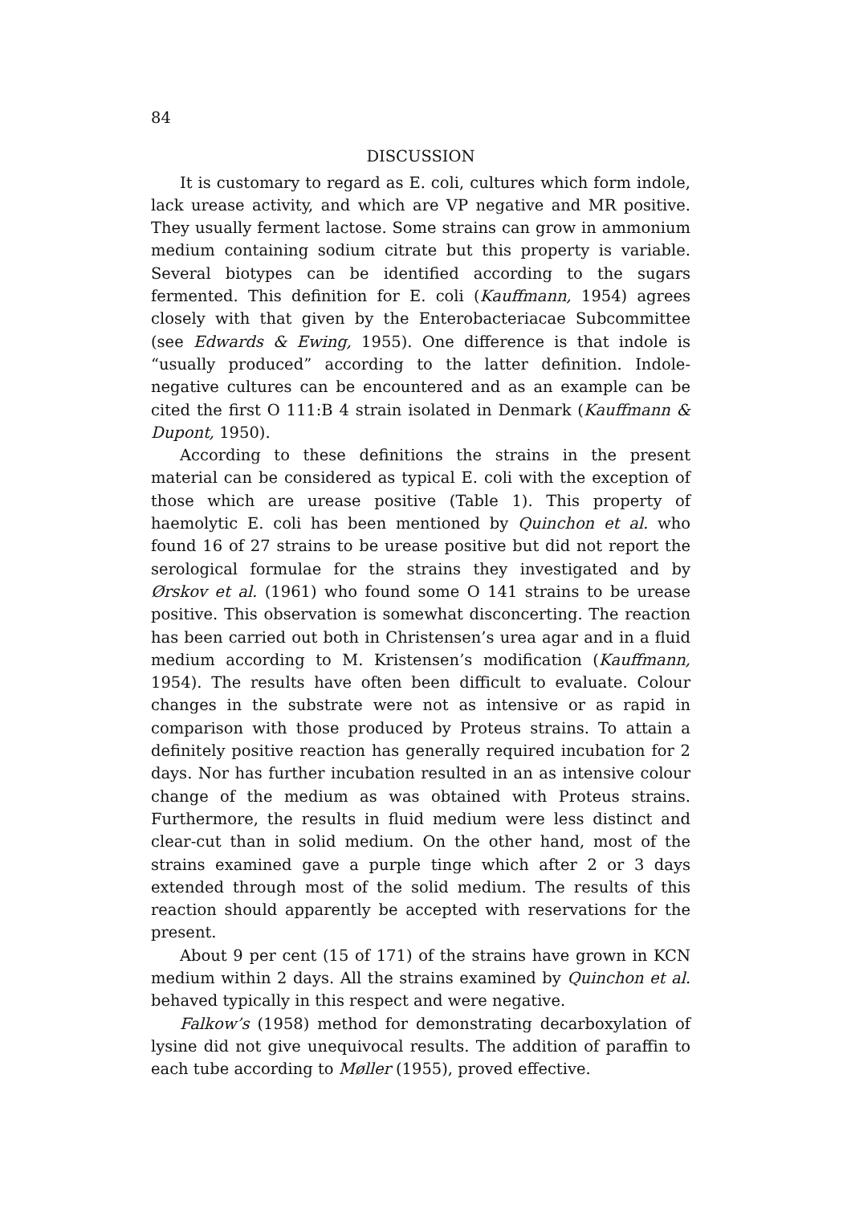84
DISCUSSION
It is customary to regard as E. coli, cultures which form indole, lack urease activity, and which are VP negative and MR positive. They usually ferment lactose. Some strains can grow in ammonium medium containing sodium citrate but this property is variable. Several biotypes can be identified according to the sugars fermented. This definition for E. coli (Kauffmann, 1954) agrees closely with that given by the Enterobacteriacae Subcommittee (see Edwards & Ewing, 1955). One difference is that indole is “usually produced” according to the latter definition. Indole-negative cultures can be encountered and as an example can be cited the first O 111:B 4 strain isolated in Denmark (Kauffmann & Dupont, 1950).
According to these definitions the strains in the present material can be considered as typical E. coli with the exception of those which are urease positive (Table 1). This property of haemolytic E. coli has been mentioned by Quinchon et al. who found 16 of 27 strains to be urease positive but did not report the serological formulae for the strains they investigated and by Ørskov et al. (1961) who found some O 141 strains to be urease positive. This observation is somewhat disconcerting. The reaction has been carried out both in Christensen’s urea agar and in a fluid medium according to M. Kristensen’s modification (Kauffmann, 1954). The results have often been difficult to evaluate. Colour changes in the substrate were not as intensive or as rapid in comparison with those produced by Proteus strains. To attain a definitely positive reaction has generally required incubation for 2 days. Nor has further incubation resulted in an as intensive colour change of the medium as was obtained with Proteus strains. Furthermore, the results in fluid medium were less distinct and clear-cut than in solid medium. On the other hand, most of the strains examined gave a purple tinge which after 2 or 3 days extended through most of the solid medium. The results of this reaction should apparently be accepted with reservations for the present.
About 9 per cent (15 of 171) of the strains have grown in KCN medium within 2 days. All the strains examined by Quinchon et al. behaved typically in this respect and were negative.
Falkow’s (1958) method for demonstrating decarboxylation of lysine did not give unequivocal results. The addition of paraffin to each tube according to Møller (1955), proved effective.